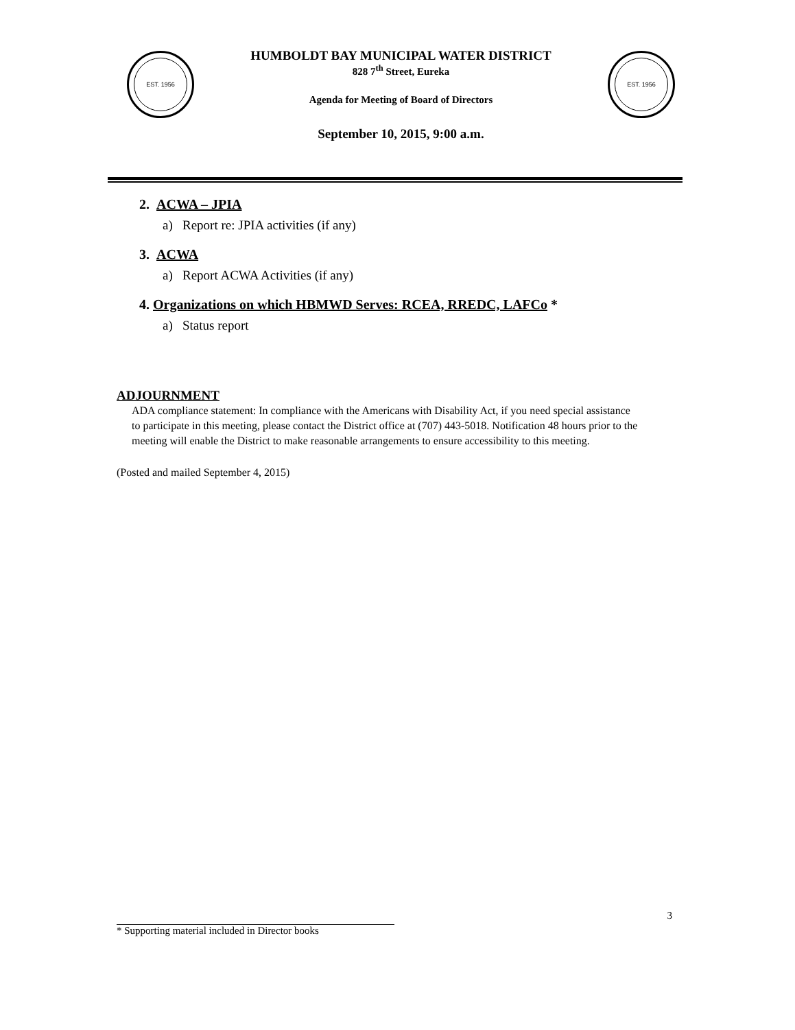EST. 1956
HUMBOLDT BAY MUNICIPAL WATER DISTRICT
828 7<sup>th</sup> Street, Eureka
Agenda for Meeting of Board of Directors
September 10, 2015, 9:00 a.m.
EST. 1956
2. ACWA – JPIA
a) Report re: JPIA activities (if any)
3. ACWA
a) Report ACWA Activities (if any)
4. Organizations on which HBMWD Serves: RCEA, RREDC, LAFCo *
a) Status report
ADJOURNMENT
ADA compliance statement: In compliance with the Americans with Disability Act, if you need special assistance to participate in this meeting, please contact the District office at (707) 443-5018. Notification 48 hours prior to the meeting will enable the District to make reasonable arrangements to ensure accessibility to this meeting.
(Posted and mailed September 4, 2015)
3
* Supporting material included in Director books